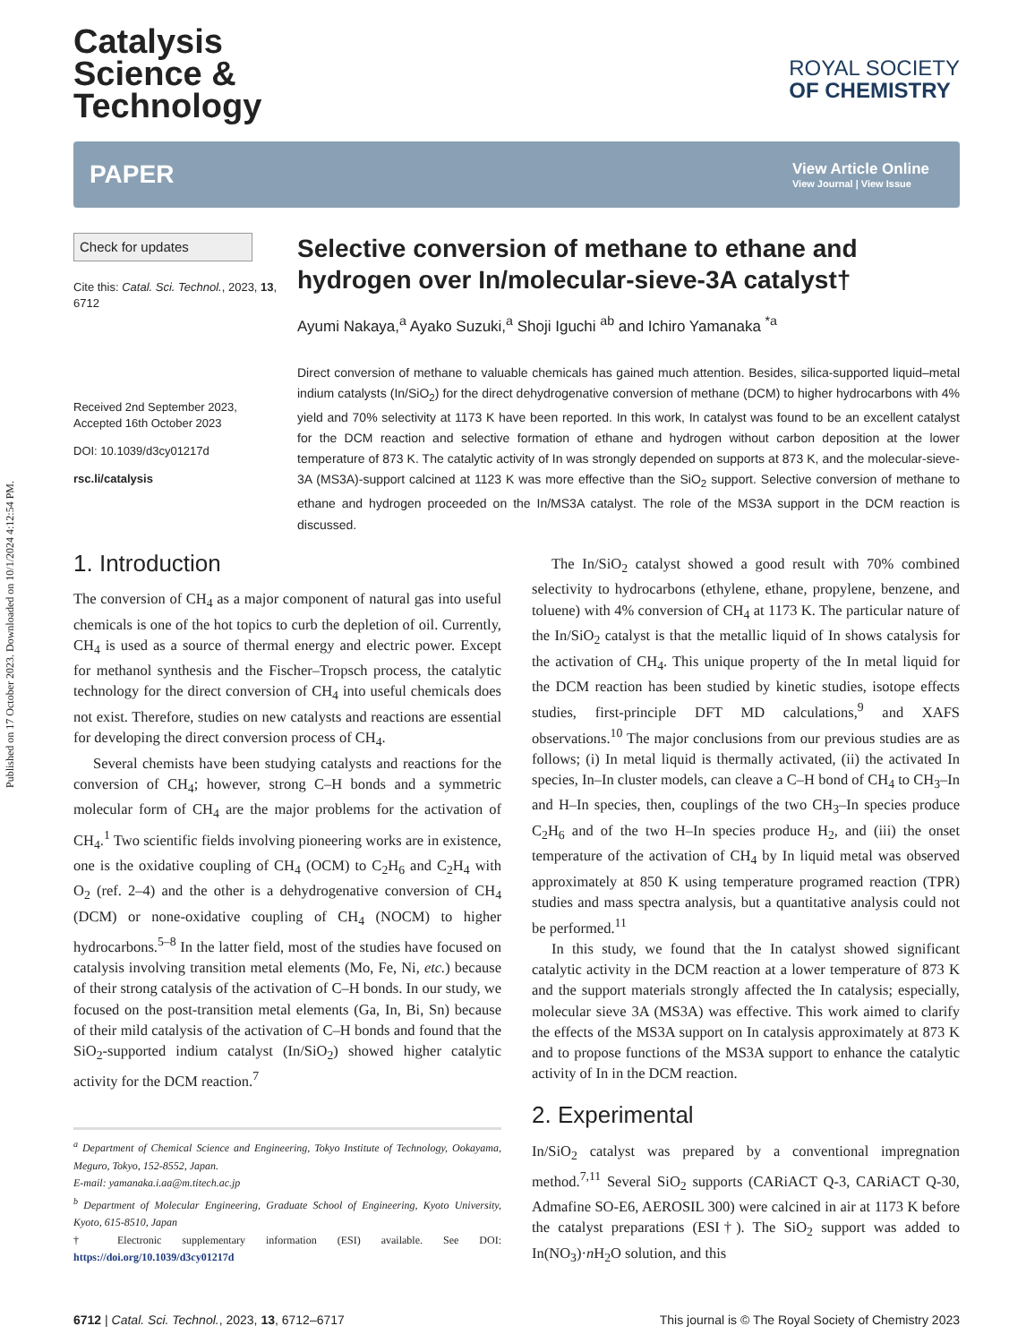Published on 17 October 2023. Downloaded on 10/1/2024 4:12:54 PM.
Catalysis
Science &
Technology
ROYAL SOCIETY
OF CHEMISTRY
PAPER
View Article Online
View Journal | View Issue
Check for updates
Cite this: Catal. Sci. Technol., 2023, 13, 6712
Received 2nd September 2023,
Accepted 16th October 2023
DOI: 10.1039/d3cy01217d
rsc.li/catalysis
Selective conversion of methane to ethane and hydrogen over In/molecular-sieve-3A catalyst†
Ayumi Nakaya,<sup>a</sup> Ayako Suzuki,<sup>a</sup> Shoji Iguchi <sup>ab</sup> and Ichiro Yamanaka <sup>*a</sup>
Direct conversion of methane to valuable chemicals has gained much attention. Besides, silica-supported liquid–metal indium catalysts (In/SiO<sub>2</sub>) for the direct dehydrogenative conversion of methane (DCM) to higher hydrocarbons with 4% yield and 70% selectivity at 1173 K have been reported. In this work, In catalyst was found to be an excellent catalyst for the DCM reaction and selective formation of ethane and hydrogen without carbon deposition at the lower temperature of 873 K. The catalytic activity of In was strongly depended on supports at 873 K, and the molecular-sieve-3A (MS3A)-support calcined at 1123 K was more effective than the SiO<sub>2</sub> support. Selective conversion of methane to ethane and hydrogen proceeded on the In/MS3A catalyst. The role of the MS3A support in the DCM reaction is discussed.
1. Introduction
The conversion of CH<sub>4</sub> as a major component of natural gas into useful chemicals is one of the hot topics to curb the depletion of oil. Currently, CH<sub>4</sub> is used as a source of thermal energy and electric power. Except for methanol synthesis and the Fischer–Tropsch process, the catalytic technology for the direct conversion of CH<sub>4</sub> into useful chemicals does not exist. Therefore, studies on new catalysts and reactions are essential for developing the direct conversion process of CH<sub>4</sub>.
Several chemists have been studying catalysts and reactions for the conversion of CH<sub>4</sub>; however, strong C–H bonds and a symmetric molecular form of CH<sub>4</sub> are the major problems for the activation of CH<sub>4</sub>.<sup>1</sup> Two scientific fields involving pioneering works are in existence, one is the oxidative coupling of CH<sub>4</sub> (OCM) to C<sub>2</sub>H<sub>6</sub> and C<sub>2</sub>H<sub>4</sub> with O<sub>2</sub> (ref. 2–4) and the other is a dehydrogenative conversion of CH<sub>4</sub> (DCM) or none-oxidative coupling of CH<sub>4</sub> (NOCM) to higher hydrocarbons.<sup>5–8</sup> In the latter field, most of the studies have focused on catalysis involving transition metal elements (Mo, Fe, Ni, etc.) because of their strong catalysis of the activation of C–H bonds. In our study, we focused on the post-transition metal elements (Ga, In, Bi, Sn) because of their mild catalysis of the activation of C–H bonds and found that the SiO<sub>2</sub>-supported indium catalyst (In/SiO<sub>2</sub>) showed higher catalytic activity for the DCM reaction.<sup>7</sup>
<sup>a</sup> Department of Chemical Science and Engineering, Tokyo Institute of Technology, Ookayama, Meguro, Tokyo, 152-8552, Japan.
E-mail: yamanaka.i.aa@m.titech.ac.jp
<sup>b</sup> Department of Molecular Engineering, Graduate School of Engineering, Kyoto University, Kyoto, 615-8510, Japan
† Electronic supplementary information (ESI) available. See DOI: https://doi.org/10.1039/d3cy01217d
The In/SiO<sub>2</sub> catalyst showed a good result with 70% combined selectivity to hydrocarbons (ethylene, ethane, propylene, benzene, and toluene) with 4% conversion of CH<sub>4</sub> at 1173 K. The particular nature of the In/SiO<sub>2</sub> catalyst is that the metallic liquid of In shows catalysis for the activation of CH<sub>4</sub>. This unique property of the In metal liquid for the DCM reaction has been studied by kinetic studies, isotope effects studies, first-principle DFT MD calculations,<sup>9</sup> and XAFS observations.<sup>10</sup> The major conclusions from our previous studies are as follows; (i) In metal liquid is thermally activated, (ii) the activated In species, In–In cluster models, can cleave a C–H bond of CH<sub>4</sub> to CH<sub>3</sub>–In and H–In species, then, couplings of the two CH<sub>3</sub>–In species produce C<sub>2</sub>H<sub>6</sub> and of the two H–In species produce H<sub>2</sub>, and (iii) the onset temperature of the activation of CH<sub>4</sub> by In liquid metal was observed approximately at 850 K using temperature programed reaction (TPR) studies and mass spectra analysis, but a quantitative analysis could not be performed.<sup>11</sup>
In this study, we found that the In catalyst showed significant catalytic activity in the DCM reaction at a lower temperature of 873 K and the support materials strongly affected the In catalysis; especially, molecular sieve 3A (MS3A) was effective. This work aimed to clarify the effects of the MS3A support on In catalysis approximately at 873 K and to propose functions of the MS3A support to enhance the catalytic activity of In in the DCM reaction.
2. Experimental
In/SiO<sub>2</sub> catalyst was prepared by a conventional impregnation method.<sup>7,11</sup> Several SiO<sub>2</sub> supports (CARiACT Q-3, CARiACT Q-30, Admafine SO-E6, AEROSIL 300) were calcined in air at 1173 K before the catalyst preparations (ESI†). The SiO<sub>2</sub> support was added to In(NO<sub>3</sub>)·n H<sub>2</sub>O solution, and this
6712 | Catal. Sci. Technol., 2023, 13, 6712–6717
This journal is © The Royal Society of Chemistry 2023